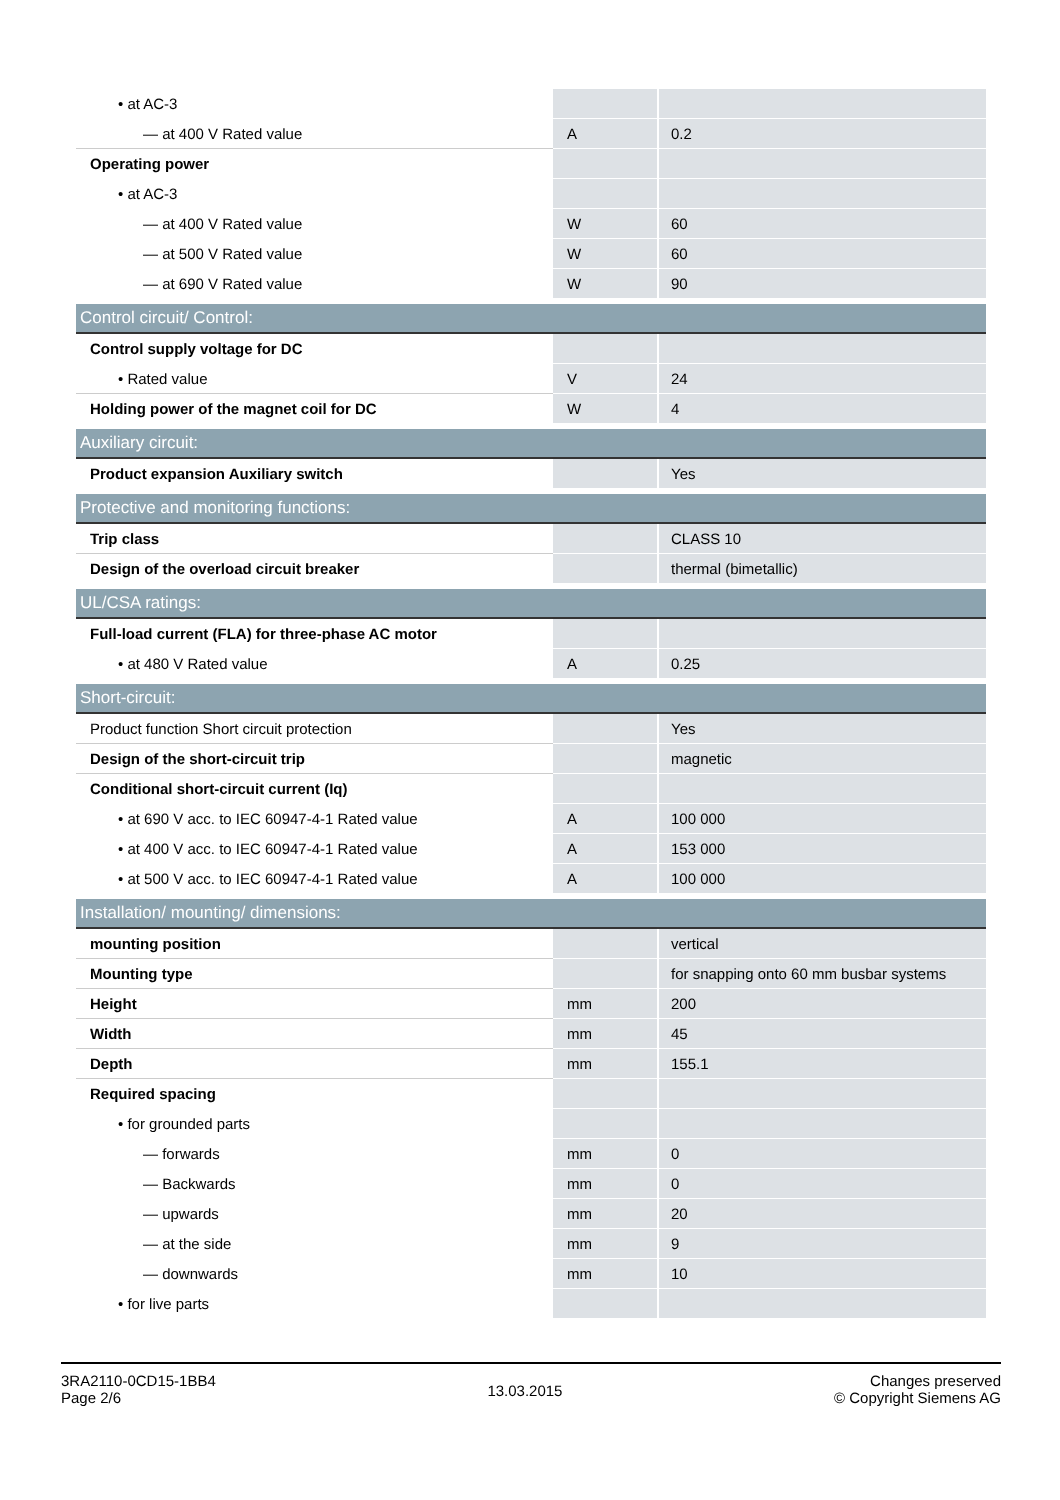| • at AC-3 | | |
| — at 400 V Rated value | A | 0.2 |
| Operating power | | |
| • at AC-3 | | |
| — at 400 V Rated value | W | 60 |
| — at 500 V Rated value | W | 60 |
| — at 690 V Rated value | W | 90 |
| Control circuit/ Control: | | |
| Control supply voltage for DC | | |
| • Rated value | V | 24 |
| Holding power of the magnet coil for DC | W | 4 |
| Auxiliary circuit: | | |
| Product expansion Auxiliary switch | | Yes |
| Protective and monitoring functions: | | |
| Trip class | | CLASS 10 |
| Design of the overload circuit breaker | | thermal (bimetallic) |
| UL/CSA ratings: | | |
| Full-load current (FLA) for three-phase AC motor | | |
| • at 480 V Rated value | A | 0.25 |
| Short-circuit: | | |
| Product function Short circuit protection | | Yes |
| Design of the short-circuit trip | | magnetic |
| Conditional short-circuit current (Iq) | | |
| • at 690 V acc. to IEC 60947-4-1 Rated value | A | 100 000 |
| • at 400 V acc. to IEC 60947-4-1 Rated value | A | 153 000 |
| • at 500 V acc. to IEC 60947-4-1 Rated value | A | 100 000 |
| Installation/ mounting/ dimensions: | | |
| mounting position | | vertical |
| Mounting type | | for snapping onto 60 mm busbar systems |
| Height | mm | 200 |
| Width | mm | 45 |
| Depth | mm | 155.1 |
| Required spacing | | |
| • for grounded parts | | |
| — forwards | mm | 0 |
| — Backwards | mm | 0 |
| — upwards | mm | 20 |
| — at the side | mm | 9 |
| — downwards | mm | 10 |
| • for live parts | | |
3RA2110-0CD15-1BB4
Page 2/6
13.03.2015
Changes preserved
© Copyright Siemens AG